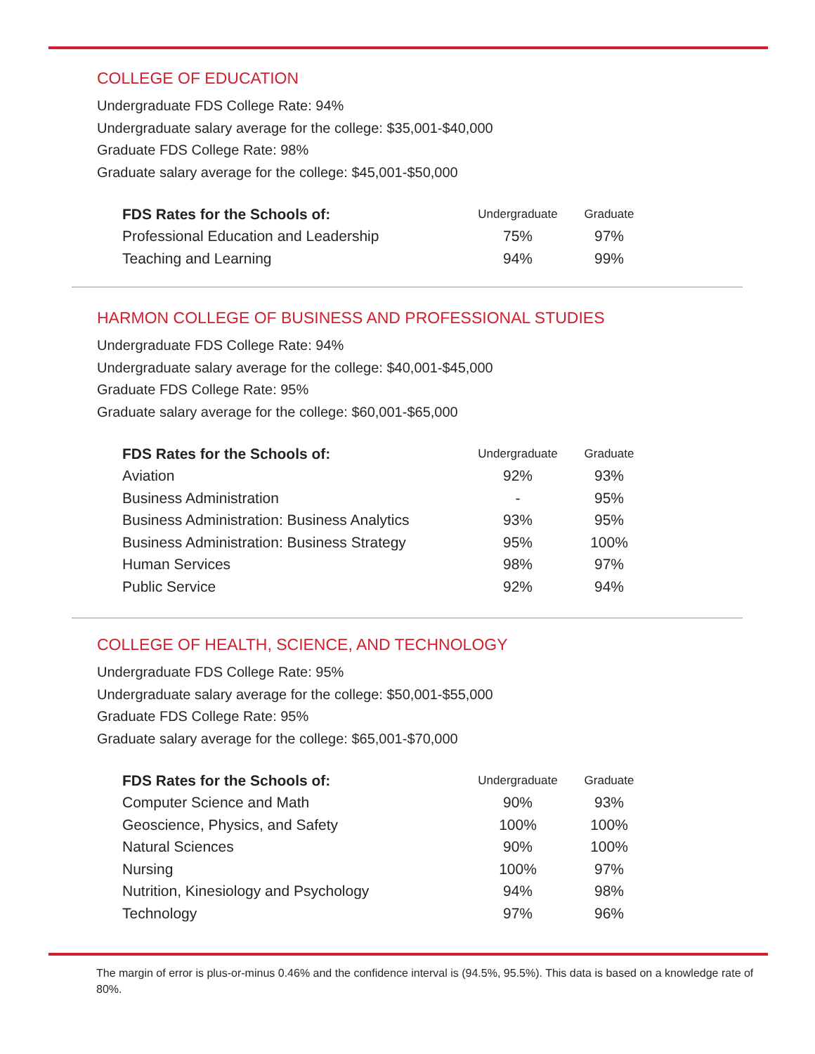COLLEGE OF EDUCATION
Undergraduate FDS College Rate: 94%
Undergraduate salary average for the college: $35,001-$40,000
Graduate FDS College Rate: 98%
Graduate salary average for the college: $45,001-$50,000
| FDS Rates for the Schools of: | Undergraduate | Graduate |
| --- | --- | --- |
| Professional Education and Leadership | 75% | 97% |
| Teaching and Learning | 94% | 99% |
HARMON COLLEGE OF BUSINESS AND PROFESSIONAL STUDIES
Undergraduate FDS College Rate: 94%
Undergraduate salary average for the college: $40,001-$45,000
Graduate FDS College Rate: 95%
Graduate salary average for the college: $60,001-$65,000
| FDS Rates for the Schools of: | Undergraduate | Graduate |
| --- | --- | --- |
| Aviation | 92% | 93% |
| Business Administration | - | 95% |
| Business Administration: Business Analytics | 93% | 95% |
| Business Administration: Business Strategy | 95% | 100% |
| Human Services | 98% | 97% |
| Public Service | 92% | 94% |
COLLEGE OF HEALTH, SCIENCE, AND TECHNOLOGY
Undergraduate FDS College Rate: 95%
Undergraduate salary average for the college: $50,001-$55,000
Graduate FDS College Rate: 95%
Graduate salary average for the college: $65,001-$70,000
| FDS Rates for the Schools of: | Undergraduate | Graduate |
| --- | --- | --- |
| Computer Science and Math | 90% | 93% |
| Geoscience, Physics, and Safety | 100% | 100% |
| Natural Sciences | 90% | 100% |
| Nursing | 100% | 97% |
| Nutrition, Kinesiology and Psychology | 94% | 98% |
| Technology | 97% | 96% |
The margin of error is plus-or-minus 0.46% and the confidence interval is (94.5%, 95.5%). This data is based on a knowledge rate of 80%.